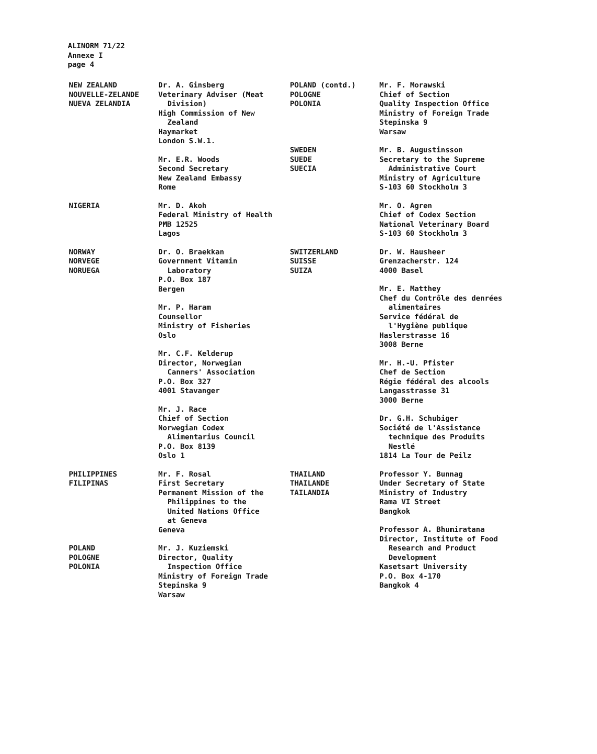ALINORM 71/22
Annexe I
page 4
NEW ZEALAND
NOUVELLE-ZELANDE
NUEVA ZELANDIA
Dr. A. Ginsberg
Veterinary Adviser (Meat
Division)
High Commission of New
Zealand
Haymarket
London S.W.1.
Mr. E.R. Woods
Second Secretary
New Zealand Embassy
Rome
NIGERIA Mr. D. Akoh
Federal Ministry of Health
PMB 12525
Lagos
NORWAY
NORVEGE
NORUEGA
Dr. O. Braekkan
Government Vitamin
Laboratory
P.O. Box 187
Bergen
Mr. P. Haram
Counsellor
Ministry of Fisheries
Oslo
Mr. C.F. Kelderup
Director, Norwegian
Canners' Association
P.O. Box 327
4001 Stavanger
Mr. J. Race
Chief of Section
Norwegian Codex
Alimentarius Council
P.O. Box 8139
Oslo 1
PHILIPPINES
FILIPINAS
Mr. F. Rosal
First Secretary
Permanent Mission of the
Philippines to the
United Nations Office
at Geneva
Geneva
POLAND
POLOGNE
POLONIA
Mr. J. Kuziemski
Director, Quality
Inspection Office
Ministry of Foreign Trade
Stepinska 9
Warsaw
POLAND (contd.)
POLOGNE
POLONIA
Mr. F. Morawski
Chief of Section
Quality Inspection Office
Ministry of Foreign Trade
Stepinska 9
Warsaw
SWEDEN
SUEDE
SUECIA
Mr. B. Augustinsson
Secretary to the Supreme
Administrative Court
Ministry of Agriculture
S-103 60 Stockholm 3
Mr. O. Agren
Chief of Codex Section
National Veterinary Board
S-103 60 Stockholm 3
SWITZERLAND
SUISSE
SUIZA
Dr. W. Hausheer
Grenzacherstr. 124
4000 Basel
Mr. E. Matthey
Chef du Contrôle des denrées
alimentaires
Service fédéral de
l'Hygiène publique
Haslerstrasse 16
3008 Berne
Mr. H.-U. Pfister
Chef de Section
Régie fédéral des alcools
Langasstrasse 31
3000 Berne
Dr. G.H. Schubiger
Société de l'Assistance
technique des Produits
Nestlé
1814 La Tour de Peilz
THAILAND
THAILANDE
TAILANDIA
Professor Y. Bunnag
Under Secretary of State
Ministry of Industry
Rama VI Street
Bangkok
Professor A. Bhumiratana
Director, Institute of Food
Research and Product
Development
Kasetsart University
P.O. Box 4-170
Bangkok 4